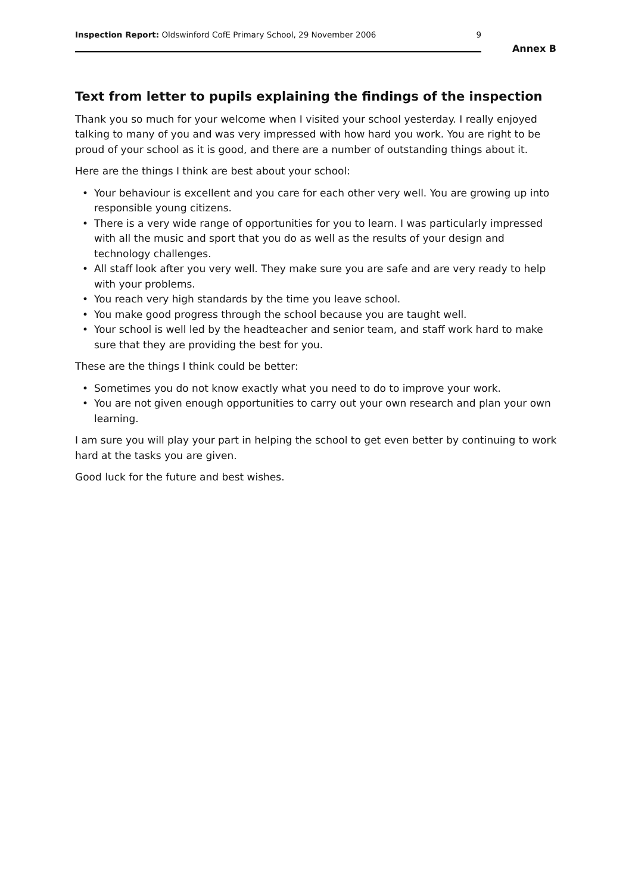Inspection Report: Oldswinford CofE Primary School, 29 November 2006
9
Annex B
Text from letter to pupils explaining the findings of the inspection
Thank you so much for your welcome when I visited your school yesterday. I really enjoyed talking to many of you and was very impressed with how hard you work. You are right to be proud of your school as it is good, and there are a number of outstanding things about it.
Here are the things I think are best about your school:
• Your behaviour is excellent and you care for each other very well. You are growing up into responsible young citizens.
• There is a very wide range of opportunities for you to learn. I was particularly impressed with all the music and sport that you do as well as the results of your design and technology challenges.
• All staff look after you very well. They make sure you are safe and are very ready to help with your problems.
• You reach very high standards by the time you leave school.
• You make good progress through the school because you are taught well.
• Your school is well led by the headteacher and senior team, and staff work hard to make sure that they are providing the best for you.
These are the things I think could be better:
• Sometimes you do not know exactly what you need to do to improve your work.
• You are not given enough opportunities to carry out your own research and plan your own learning.
I am sure you will play your part in helping the school to get even better by continuing to work hard at the tasks you are given.
Good luck for the future and best wishes.